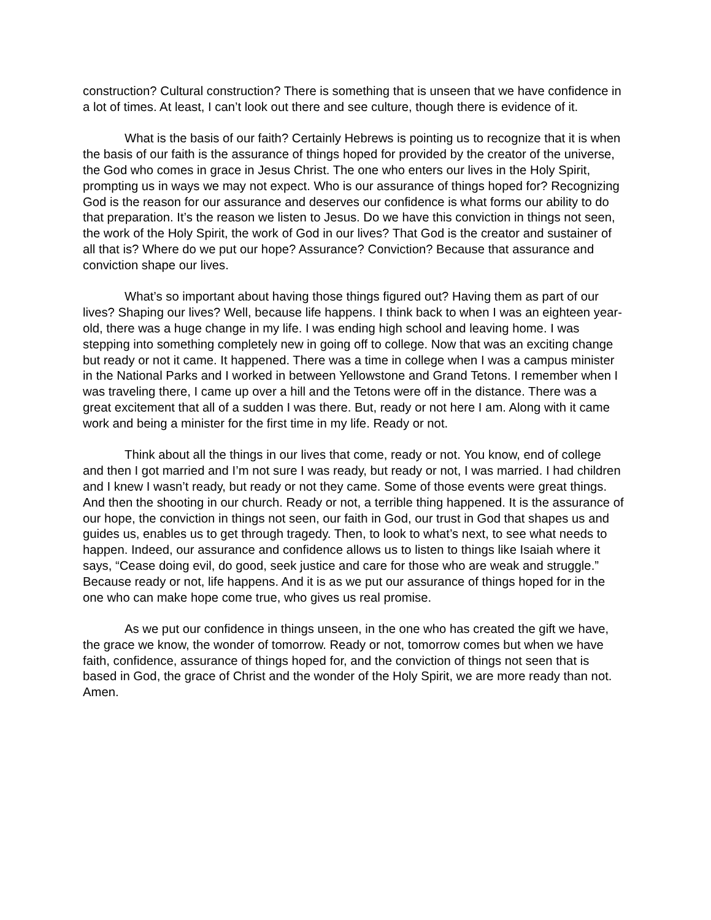construction? Cultural construction? There is something that is unseen that we have confidence in a lot of times. At least, I can’t look out there and see culture, though there is evidence of it.
What is the basis of our faith? Certainly Hebrews is pointing us to recognize that it is when the basis of our faith is the assurance of things hoped for provided by the creator of the universe, the God who comes in grace in Jesus Christ. The one who enters our lives in the Holy Spirit, prompting us in ways we may not expect. Who is our assurance of things hoped for? Recognizing God is the reason for our assurance and deserves our confidence is what forms our ability to do that preparation. It’s the reason we listen to Jesus. Do we have this conviction in things not seen, the work of the Holy Spirit, the work of God in our lives? That God is the creator and sustainer of all that is? Where do we put our hope? Assurance? Conviction? Because that assurance and conviction shape our lives.
What’s so important about having those things figured out? Having them as part of our lives? Shaping our lives? Well, because life happens. I think back to when I was an eighteen year-old, there was a huge change in my life. I was ending high school and leaving home. I was stepping into something completely new in going off to college. Now that was an exciting change but ready or not it came. It happened. There was a time in college when I was a campus minister in the National Parks and I worked in between Yellowstone and Grand Tetons. I remember when I was traveling there, I came up over a hill and the Tetons were off in the distance. There was a great excitement that all of a sudden I was there. But, ready or not here I am. Along with it came work and being a minister for the first time in my life. Ready or not.
Think about all the things in our lives that come, ready or not. You know, end of college and then I got married and I’m not sure I was ready, but ready or not, I was married. I had children and I knew I wasn’t ready, but ready or not they came. Some of those events were great things. And then the shooting in our church. Ready or not, a terrible thing happened. It is the assurance of our hope, the conviction in things not seen, our faith in God, our trust in God that shapes us and guides us, enables us to get through tragedy. Then, to look to what’s next, to see what needs to happen. Indeed, our assurance and confidence allows us to listen to things like Isaiah where it says, “Cease doing evil, do good, seek justice and care for those who are weak and struggle.” Because ready or not, life happens. And it is as we put our assurance of things hoped for in the one who can make hope come true, who gives us real promise.
As we put our confidence in things unseen, in the one who has created the gift we have, the grace we know, the wonder of tomorrow. Ready or not, tomorrow comes but when we have faith, confidence, assurance of things hoped for, and the conviction of things not seen that is based in God, the grace of Christ and the wonder of the Holy Spirit, we are more ready than not. Amen.